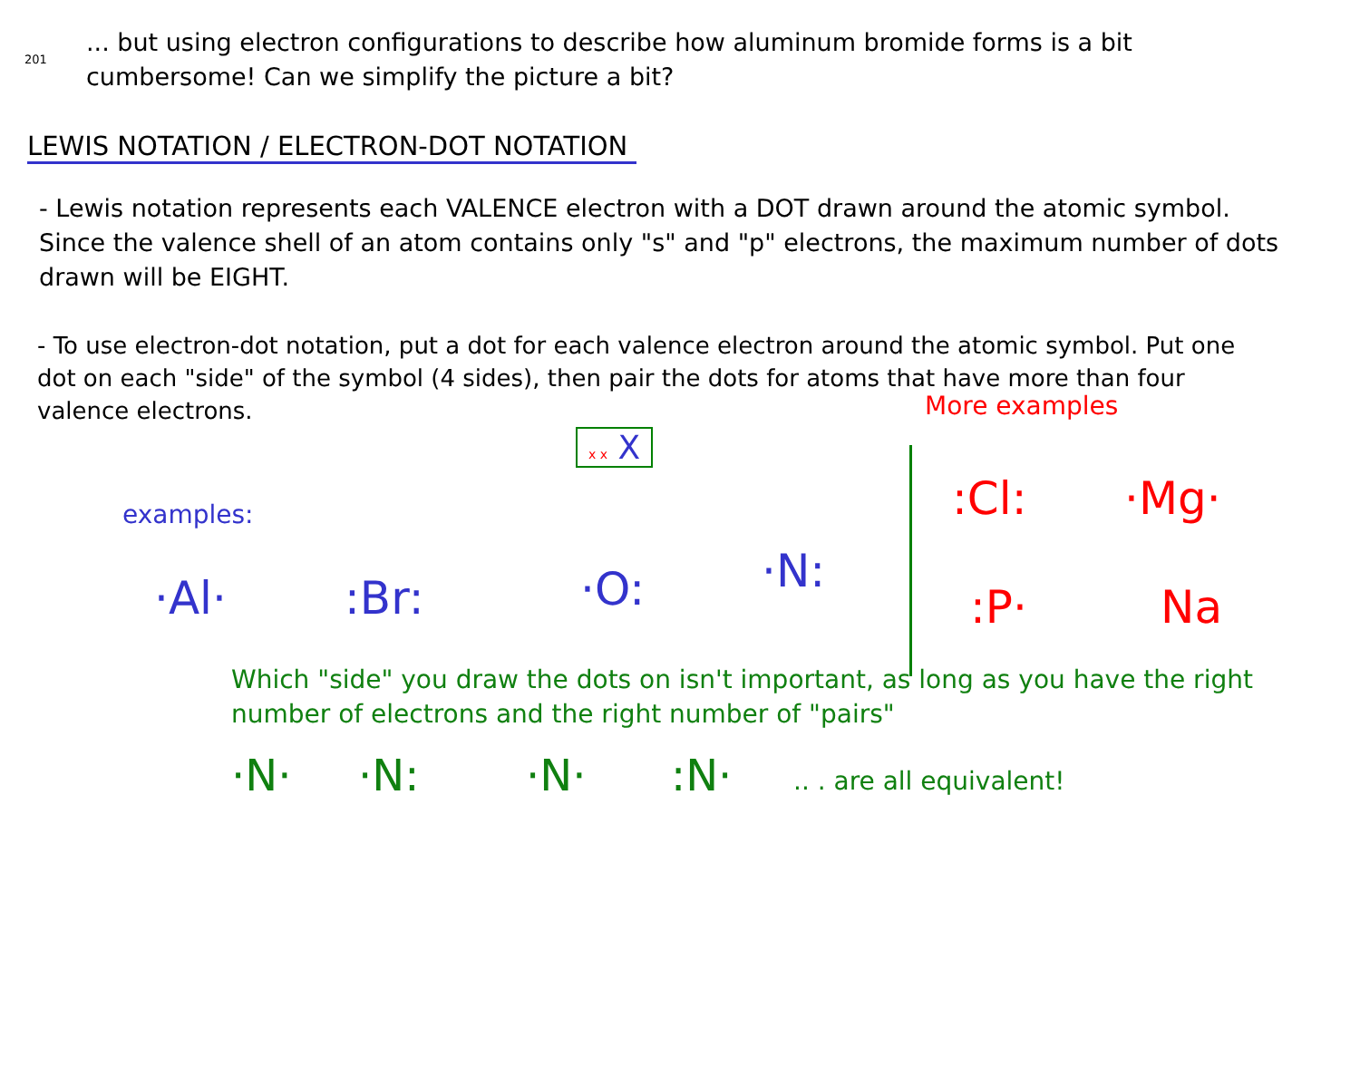201
... but using electron configurations to describe how aluminum bromide forms is a bit cumbersome! Can we simplify the picture a bit?
LEWIS NOTATION / ELECTRON-DOT NOTATION
- Lewis notation represents each VALENCE electron with a DOT drawn around the atomic symbol. Since the valence shell of an atom contains only "s" and "p" electrons, the maximum number of dots drawn will be EIGHT.
- To use electron-dot notation, put a dot for each valence electron around the atomic symbol. Put one dot on each "side" of the symbol (4 sides), then pair the dots for atoms that have more than four valence electrons.
More examples
examples:
x x X
·Al· :Br: ·O: ·N:
:Cl: ·Mg·
:P· Na
Which "side" you draw the dots on isn't important, as long as you have the right number of electrons and the right number of "pairs"
·N· ·N: ·N· :N· .. . are all equivalent!